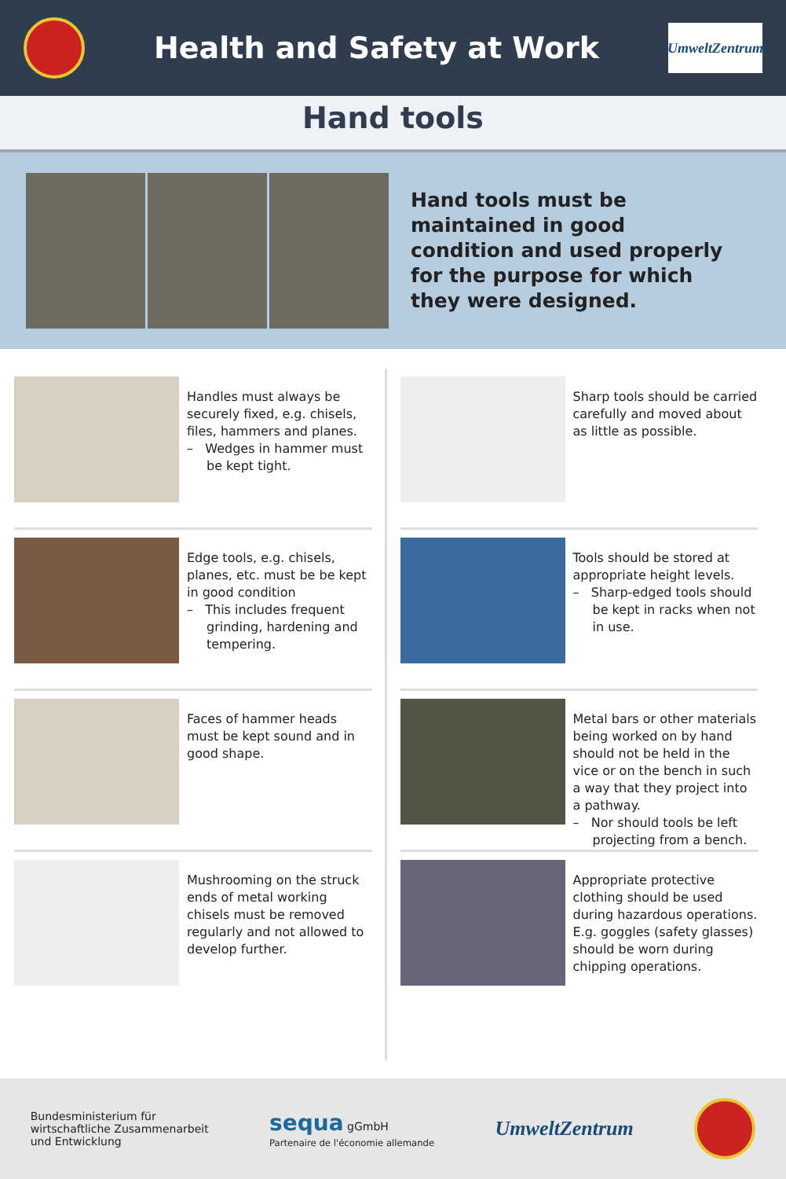Health and Safety at Work
UmweltZentrum
Hand tools
Hand tools must be maintained in good condition and used properly for the purpose for which they were designed.
Handles must always be securely fixed, e.g. chisels, files, hammers and planes.
– Wedges in hammer must be kept tight.
Sharp tools should be carried carefully and moved about as little as possible.
Edge tools, e.g. chisels, planes, etc. must be be kept in good condition
– This includes frequent grinding, hardening and tempering.
Tools should be stored at appropriate height levels.
– Sharp-edged tools should be kept in racks when not in use.
Faces of hammer heads must be kept sound and in good shape.
Metal bars or other materials being worked on by hand should not be held in the vice or on the bench in such a way that they project into a pathway.
– Nor should tools be left projecting from a bench.
Mushrooming on the struck ends of metal working chisels must be removed regularly and not allowed to develop further.
Appropriate protective clothing should be used during hazardous operations. E.g. goggles (safety glasses) should be worn during chipping operations.
Bundesministerium für
wirtschaftliche Zusammenarbeit
und Entwicklung
sequa gGmbH
Partenaire de l'économie allemande
UmweltZentrum